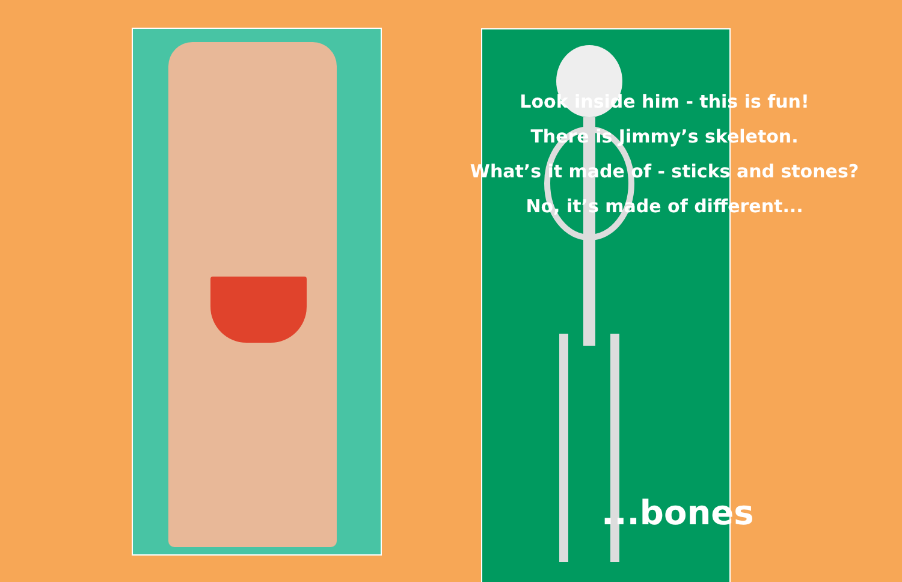Look inside him - this is fun!
There is Jimmy’s skeleton.
What’s it made of - sticks and stones?
No, it’s made of different...
...bones